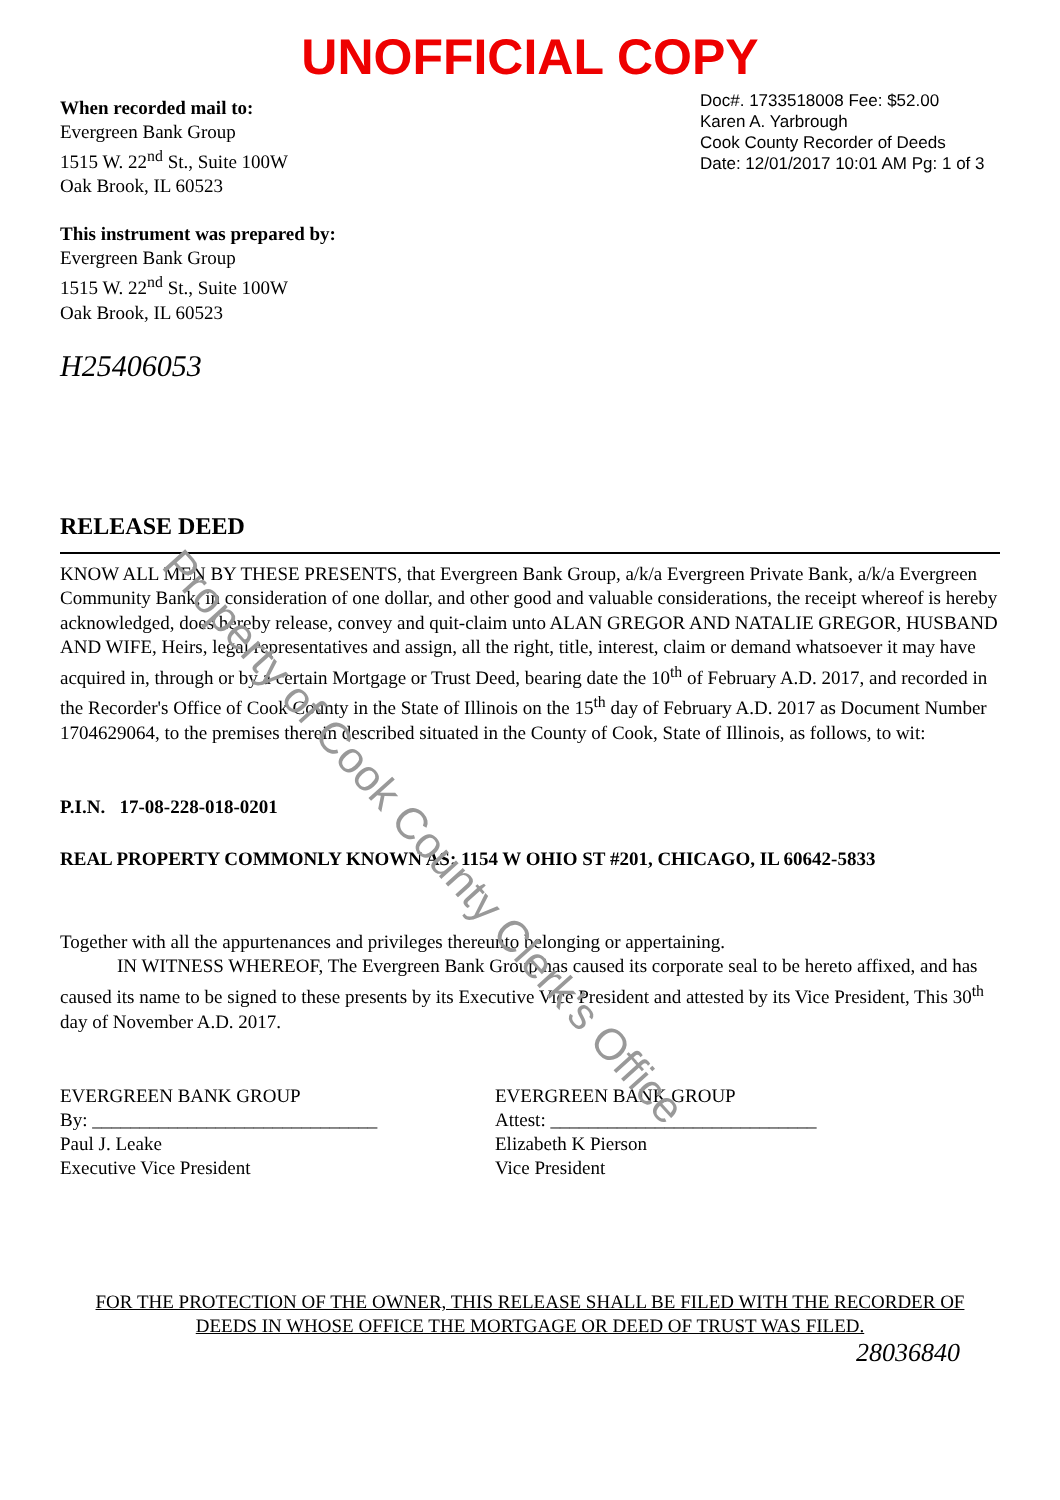UNOFFICIAL COPY
When recorded mail to:
Evergreen Bank Group
1515 W. 22<sup>nd</sup> St., Suite 100W
Oak Brook, IL 60523
This instrument was prepared by:
Evergreen Bank Group
1515 W. 22<sup>nd</sup> St., Suite 100W
Oak Brook, IL 60523
Doc#. 1733518008 Fee: $52.00
Karen A. Yarbrough
Cook County Recorder of Deeds
Date: 12/01/2017 10:01 AM Pg: 1 of 3
H25406053
RELEASE DEED
KNOW ALL MEN BY THESE PRESENTS, that Evergreen Bank Group, a/k/a Evergreen Private Bank, a/k/a Evergreen Community Bank, in consideration of one dollar, and other good and valuable considerations, the receipt whereof is hereby acknowledged, does hereby release, convey and quit-claim unto ALAN GREGOR AND NATALIE GREGOR, HUSBAND AND WIFE, Heirs, legal representatives and assign, all the right, title, interest, claim or demand whatsoever it may have acquired in, through or by a certain Mortgage or Trust Deed, bearing date the 10<sup>th</sup> of February A.D. 2017, and recorded in the Recorder's Office of Cook County in the State of Illinois on the 15<sup>th</sup> day of February A.D. 2017 as Document Number 1704629064, to the premises therein described situated in the County of Cook, State of Illinois, as follows, to wit:
P.I.N. 17-08-228-018-0201
REAL PROPERTY COMMONLY KNOWN AS: 1154 W OHIO ST #201, CHICAGO, IL 60642-5833
Together with all the appurtenances and privileges thereunto belonging or appertaining.
IN WITNESS WHEREOF, The Evergreen Bank Group has caused its corporate seal to be hereto affixed, and has caused its name to be signed to these presents by its Executive Vice President and attested by its Vice President, This 30<sup>th</sup> day of November A.D. 2017.
EVERGREEN BANK GROUP
By: ______________________________
Paul J. Leake
Executive Vice President
EVERGREEN BANK GROUP
Attest: ____________________________
Elizabeth K Pierson
Vice President
FOR THE PROTECTION OF THE OWNER, THIS RELEASE SHALL BE FILED WITH THE RECORDER OF
DEEDS IN WHOSE OFFICE THE MORTGAGE OR DEED OF TRUST WAS FILED.
28036840
Property of Cook County Clerk's Office